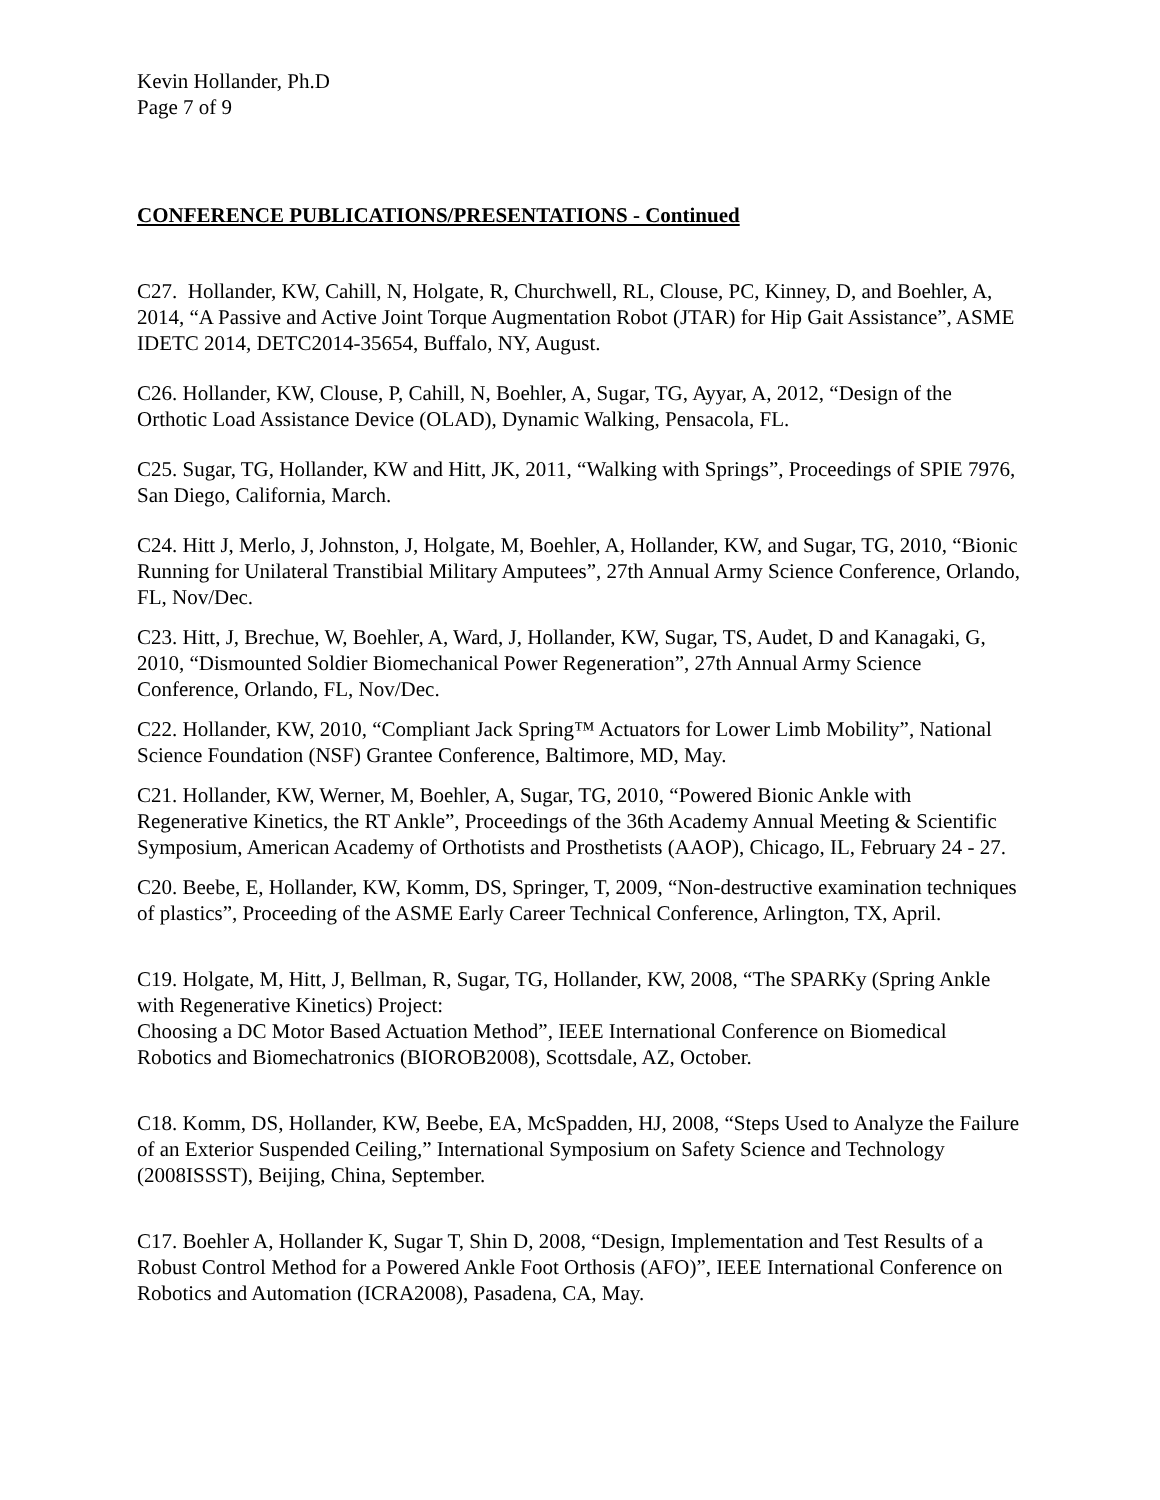Kevin Hollander, Ph.D
Page 7 of 9
CONFERENCE PUBLICATIONS/PRESENTATIONS - Continued
C27. Hollander, KW, Cahill, N, Holgate, R, Churchwell, RL, Clouse, PC, Kinney, D, and Boehler, A, 2014, “A Passive and Active Joint Torque Augmentation Robot (JTAR) for Hip Gait Assistance”, ASME IDETC 2014, DETC2014-35654, Buffalo, NY, August.
C26. Hollander, KW, Clouse, P, Cahill, N, Boehler, A, Sugar, TG, Ayyar, A, 2012, “Design of the Orthotic Load Assistance Device (OLAD), Dynamic Walking, Pensacola, FL.
C25. Sugar, TG, Hollander, KW and Hitt, JK, 2011, “Walking with Springs”, Proceedings of SPIE 7976, San Diego, California, March.
C24. Hitt J, Merlo, J, Johnston, J, Holgate, M, Boehler, A, Hollander, KW, and Sugar, TG, 2010, “Bionic Running for Unilateral Transtibial Military Amputees”, 27th Annual Army Science Conference, Orlando, FL, Nov/Dec.
C23. Hitt, J, Brechue, W, Boehler, A, Ward, J, Hollander, KW, Sugar, TS, Audet, D and Kanagaki, G, 2010, “Dismounted Soldier Biomechanical Power Regeneration”, 27th Annual Army Science Conference, Orlando, FL, Nov/Dec.
C22. Hollander, KW, 2010, “Compliant Jack Spring™ Actuators for Lower Limb Mobility”, National Science Foundation (NSF) Grantee Conference, Baltimore, MD, May.
C21. Hollander, KW, Werner, M, Boehler, A, Sugar, TG, 2010, “Powered Bionic Ankle with Regenerative Kinetics, the RT Ankle”, Proceedings of the 36th Academy Annual Meeting & Scientific Symposium, American Academy of Orthotists and Prosthetists (AAOP), Chicago, IL, February 24 - 27.
C20. Beebe, E, Hollander, KW, Komm, DS, Springer, T, 2009, “Non-destructive examination techniques of plastics”, Proceeding of the ASME Early Career Technical Conference, Arlington, TX, April.
C19. Holgate, M, Hitt, J, Bellman, R, Sugar, TG, Hollander, KW, 2008, “The SPARKy (Spring Ankle with Regenerative Kinetics) Project:
Choosing a DC Motor Based Actuation Method”, IEEE International Conference on Biomedical Robotics and Biomechatronics (BIOROB2008), Scottsdale, AZ, October.
C18. Komm, DS, Hollander, KW, Beebe, EA, McSpadden, HJ, 2008, “Steps Used to Analyze the Failure of an Exterior Suspended Ceiling,” International Symposium on Safety Science and Technology (2008ISSST), Beijing, China, September.
C17. Boehler A, Hollander K, Sugar T, Shin D, 2008, “Design, Implementation and Test Results of a Robust Control Method for a Powered Ankle Foot Orthosis (AFO)”, IEEE International Conference on Robotics and Automation (ICRA2008), Pasadena, CA, May.